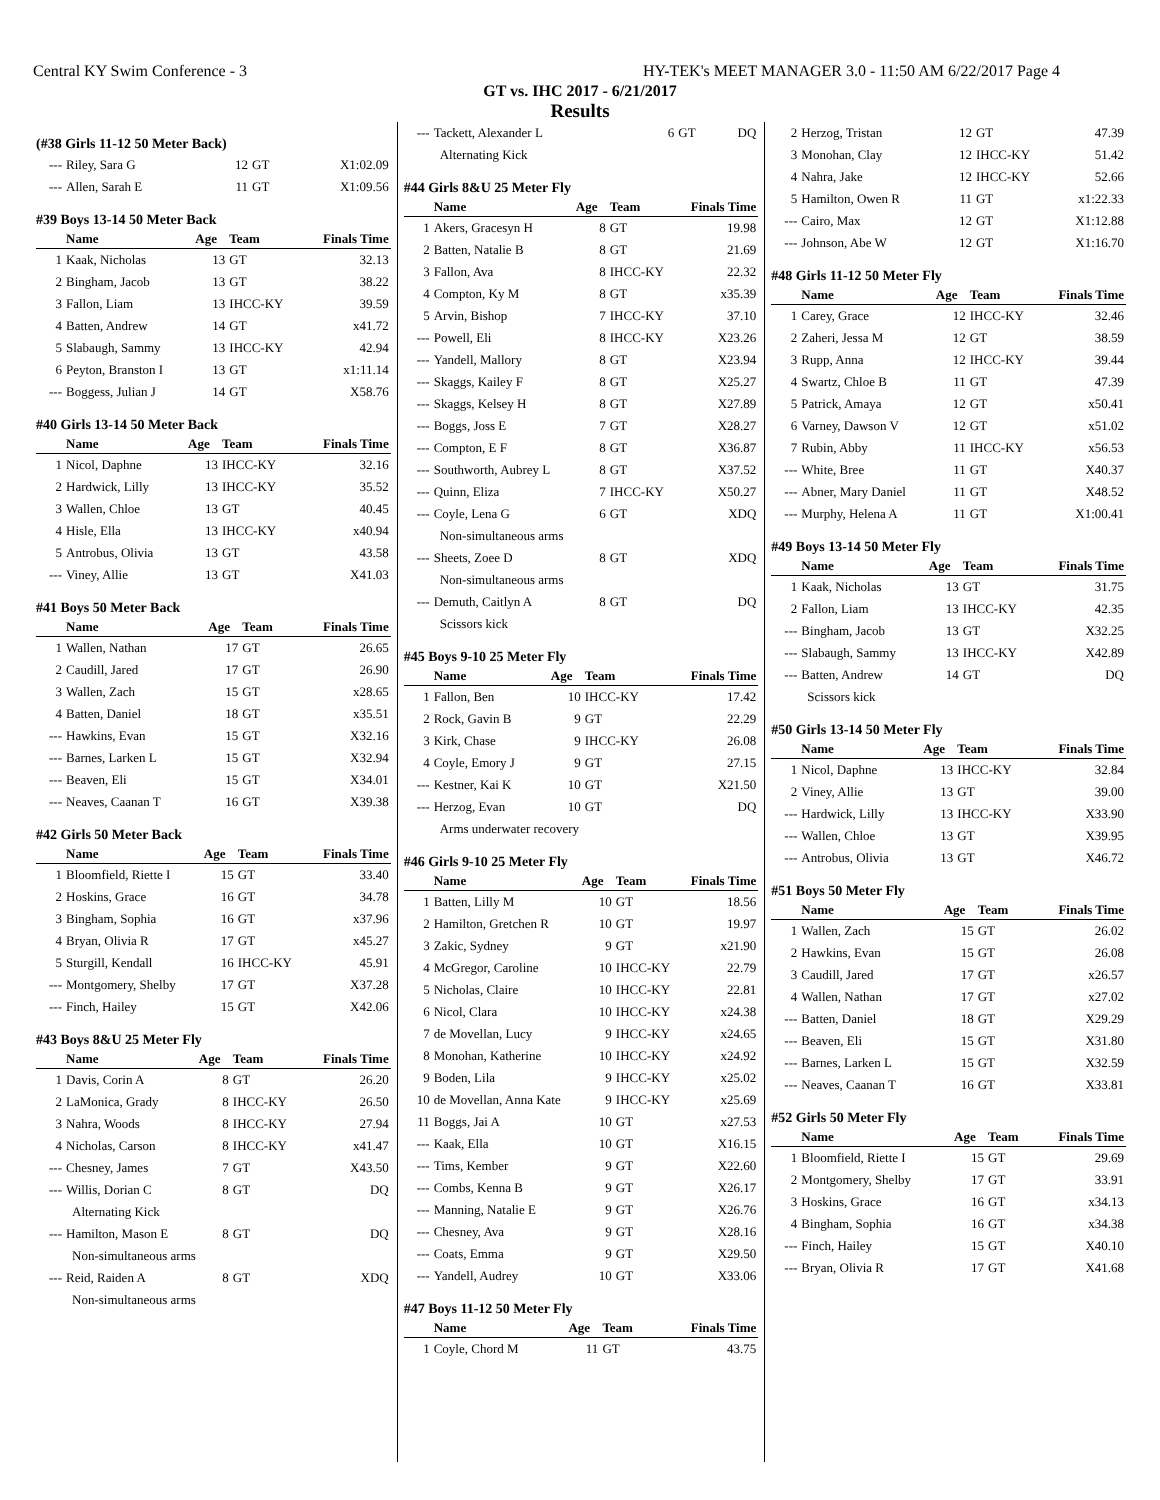Central KY Swim Conference - 3 HY-TEK's MEET MANAGER 3.0 - 11:50 AM 6/22/2017 Page 4
GT vs. IHC 2017 - 6/21/2017
Results
(#38 Girls 11-12 50 Meter Back)
| --- | Riley, Sara G | 12 | GT | X1:02.09 |
| --- | Allen, Sarah E | 11 | GT | X1:09.56 |
#39 Boys 13-14 50 Meter Back
| | Name | Age | Team | Finals Time |
| --- | --- | --- | --- | --- |
| 1 | Kaak, Nicholas | 13 | GT | 32.13 |
| 2 | Bingham, Jacob | 13 | GT | 38.22 |
| 3 | Fallon, Liam | 13 | IHCC-KY | 39.59 |
| 4 | Batten, Andrew | 14 | GT | x41.72 |
| 5 | Slabaugh, Sammy | 13 | IHCC-KY | 42.94 |
| 6 | Peyton, Branston I | 13 | GT | x1:11.14 |
| --- | Boggess, Julian J | 14 | GT | X58.76 |
#40 Girls 13-14 50 Meter Back
| | Name | Age | Team | Finals Time |
| --- | --- | --- | --- | --- |
| 1 | Nicol, Daphne | 13 | IHCC-KY | 32.16 |
| 2 | Hardwick, Lilly | 13 | IHCC-KY | 35.52 |
| 3 | Wallen, Chloe | 13 | GT | 40.45 |
| 4 | Hisle, Ella | 13 | IHCC-KY | x40.94 |
| 5 | Antrobus, Olivia | 13 | GT | 43.58 |
| --- | Viney, Allie | 13 | GT | X41.03 |
#41 Boys 50 Meter Back
| | Name | Age | Team | Finals Time |
| --- | --- | --- | --- | --- |
| 1 | Wallen, Nathan | 17 | GT | 26.65 |
| 2 | Caudill, Jared | 17 | GT | 26.90 |
| 3 | Wallen, Zach | 15 | GT | x28.65 |
| 4 | Batten, Daniel | 18 | GT | x35.51 |
| --- | Hawkins, Evan | 15 | GT | X32.16 |
| --- | Barnes, Larken L | 15 | GT | X32.94 |
| --- | Beaven, Eli | 15 | GT | X34.01 |
| --- | Neaves, Caanan T | 16 | GT | X39.38 |
#42 Girls 50 Meter Back
| | Name | Age | Team | Finals Time |
| --- | --- | --- | --- | --- |
| 1 | Bloomfield, Riette I | 15 | GT | 33.40 |
| 2 | Hoskins, Grace | 16 | GT | 34.78 |
| 3 | Bingham, Sophia | 16 | GT | x37.96 |
| 4 | Bryan, Olivia R | 17 | GT | x45.27 |
| 5 | Sturgill, Kendall | 16 | IHCC-KY | 45.91 |
| --- | Montgomery, Shelby | 17 | GT | X37.28 |
| --- | Finch, Hailey | 15 | GT | X42.06 |
#43 Boys 8&U 25 Meter Fly
| | Name | Age | Team | Finals Time |
| --- | --- | --- | --- | --- |
| 1 | Davis, Corin A | 8 | GT | 26.20 |
| 2 | LaMonica, Grady | 8 | IHCC-KY | 26.50 |
| 3 | Nahra, Woods | 8 | IHCC-KY | 27.94 |
| 4 | Nicholas, Carson | 8 | IHCC-KY | x41.47 |
| --- | Chesney, James | 7 | GT | X43.50 |
| --- | Willis, Dorian C | 8 | GT | DQ |
| Alternating Kick | | | | |
| --- | Hamilton, Mason E | 8 | GT | DQ |
| Non-simultaneous arms | | | | |
| --- | Reid, Raiden A | 8 | GT | XDQ |
| Non-simultaneous arms | | | | |
| --- | Tackett, Alexander L | 6 | GT | DQ |
| Alternating Kick | | | | |
#44 Girls 8&U 25 Meter Fly
| | Name | Age | Team | Finals Time |
| --- | --- | --- | --- | --- |
| 1 | Akers, Gracesyn H | 8 | GT | 19.98 |
| 2 | Batten, Natalie B | 8 | GT | 21.69 |
| 3 | Fallon, Ava | 8 | IHCC-KY | 22.32 |
| 4 | Compton, Ky M | 8 | GT | x35.39 |
| 5 | Arvin, Bishop | 7 | IHCC-KY | 37.10 |
| --- | Powell, Eli | 8 | IHCC-KY | X23.26 |
| --- | Yandell, Mallory | 8 | GT | X23.94 |
| --- | Skaggs, Kailey F | 8 | GT | X25.27 |
| --- | Skaggs, Kelsey H | 8 | GT | X27.89 |
| --- | Boggs, Joss E | 7 | GT | X28.27 |
| --- | Compton, E F | 8 | GT | X36.87 |
| --- | Southworth, Aubrey L | 8 | GT | X37.52 |
| --- | Quinn, Eliza | 7 | IHCC-KY | X50.27 |
| --- | Coyle, Lena G | 6 | GT | XDQ |
| Non-simultaneous arms | | | | |
| --- | Sheets, Zoee D | 8 | GT | XDQ |
| Non-simultaneous arms | | | | |
| --- | Demuth, Caitlyn A | 8 | GT | DQ |
| Scissors kick | | | | |
#45 Boys 9-10 25 Meter Fly
| | Name | Age | Team | Finals Time |
| --- | --- | --- | --- | --- |
| 1 | Fallon, Ben | 10 | IHCC-KY | 17.42 |
| 2 | Rock, Gavin B | 9 | GT | 22.29 |
| 3 | Kirk, Chase | 9 | IHCC-KY | 26.08 |
| 4 | Coyle, Emory J | 9 | GT | 27.15 |
| --- | Kestner, Kai K | 10 | GT | X21.50 |
| --- | Herzog, Evan | 10 | GT | DQ |
| Arms underwater recovery | | | | |
#46 Girls 9-10 25 Meter Fly
| | Name | Age | Team | Finals Time |
| --- | --- | --- | --- | --- |
| 1 | Batten, Lilly M | 10 | GT | 18.56 |
| 2 | Hamilton, Gretchen R | 10 | GT | 19.97 |
| 3 | Zakic, Sydney | 9 | GT | x21.90 |
| 4 | McGregor, Caroline | 10 | IHCC-KY | 22.79 |
| 5 | Nicholas, Claire | 10 | IHCC-KY | 22.81 |
| 6 | Nicol, Clara | 10 | IHCC-KY | x24.38 |
| 7 | de Movellan, Lucy | 9 | IHCC-KY | x24.65 |
| 8 | Monohan, Katherine | 10 | IHCC-KY | x24.92 |
| 9 | Boden, Lila | 9 | IHCC-KY | x25.02 |
| 10 | de Movellan, Anna Kate | 9 | IHCC-KY | x25.69 |
| 11 | Boggs, Jai A | 10 | GT | x27.53 |
| --- | Kaak, Ella | 10 | GT | X16.15 |
| --- | Tims, Kember | 9 | GT | X22.60 |
| --- | Combs, Kenna B | 9 | GT | X26.17 |
| --- | Manning, Natalie E | 9 | GT | X26.76 |
| --- | Chesney, Ava | 9 | GT | X28.16 |
| --- | Coats, Emma | 9 | GT | X29.50 |
| --- | Yandell, Audrey | 10 | GT | X33.06 |
#47 Boys 11-12 50 Meter Fly
| | Name | Age | Team | Finals Time |
| --- | --- | --- | --- | --- |
| 1 | Coyle, Chord M | 11 | GT | 43.75 |
| 2 | Herzog, Tristan | 12 | GT | 47.39 |
| 3 | Monohan, Clay | 12 | IHCC-KY | 51.42 |
| 4 | Nahra, Jake | 12 | IHCC-KY | 52.66 |
| 5 | Hamilton, Owen R | 11 | GT | x1:22.33 |
| --- | Cairo, Max | 12 | GT | X1:12.88 |
| --- | Johnson, Abe W | 12 | GT | X1:16.70 |
#48 Girls 11-12 50 Meter Fly
| | Name | Age | Team | Finals Time |
| --- | --- | --- | --- | --- |
| 1 | Carey, Grace | 12 | IHCC-KY | 32.46 |
| 2 | Zaheri, Jessa M | 12 | GT | 38.59 |
| 3 | Rupp, Anna | 12 | IHCC-KY | 39.44 |
| 4 | Swartz, Chloe B | 11 | GT | 47.39 |
| 5 | Patrick, Amaya | 12 | GT | x50.41 |
| 6 | Varney, Dawson V | 12 | GT | x51.02 |
| 7 | Rubin, Abby | 11 | IHCC-KY | x56.53 |
| --- | White, Bree | 11 | GT | X40.37 |
| --- | Abner, Mary Daniel | 11 | GT | X48.52 |
| --- | Murphy, Helena A | 11 | GT | X1:00.41 |
#49 Boys 13-14 50 Meter Fly
| | Name | Age | Team | Finals Time |
| --- | --- | --- | --- | --- |
| 1 | Kaak, Nicholas | 13 | GT | 31.75 |
| 2 | Fallon, Liam | 13 | IHCC-KY | 42.35 |
| --- | Bingham, Jacob | 13 | GT | X32.25 |
| --- | Slabaugh, Sammy | 13 | IHCC-KY | X42.89 |
| --- | Batten, Andrew | 14 | GT | DQ |
| Scissors kick | | | | |
#50 Girls 13-14 50 Meter Fly
| | Name | Age | Team | Finals Time |
| --- | --- | --- | --- | --- |
| 1 | Nicol, Daphne | 13 | IHCC-KY | 32.84 |
| 2 | Viney, Allie | 13 | GT | 39.00 |
| --- | Hardwick, Lilly | 13 | IHCC-KY | X33.90 |
| --- | Wallen, Chloe | 13 | GT | X39.95 |
| --- | Antrobus, Olivia | 13 | GT | X46.72 |
#51 Boys 50 Meter Fly
| | Name | Age | Team | Finals Time |
| --- | --- | --- | --- | --- |
| 1 | Wallen, Zach | 15 | GT | 26.02 |
| 2 | Hawkins, Evan | 15 | GT | 26.08 |
| 3 | Caudill, Jared | 17 | GT | x26.57 |
| 4 | Wallen, Nathan | 17 | GT | x27.02 |
| --- | Batten, Daniel | 18 | GT | X29.29 |
| --- | Beaven, Eli | 15 | GT | X31.80 |
| --- | Barnes, Larken L | 15 | GT | X32.59 |
| --- | Neaves, Caanan T | 16 | GT | X33.81 |
#52 Girls 50 Meter Fly
| | Name | Age | Team | Finals Time |
| --- | --- | --- | --- | --- |
| 1 | Bloomfield, Riette I | 15 | GT | 29.69 |
| 2 | Montgomery, Shelby | 17 | GT | 33.91 |
| 3 | Hoskins, Grace | 16 | GT | x34.13 |
| 4 | Bingham, Sophia | 16 | GT | x34.38 |
| --- | Finch, Hailey | 15 | GT | X40.10 |
| --- | Bryan, Olivia R | 17 | GT | X41.68 |